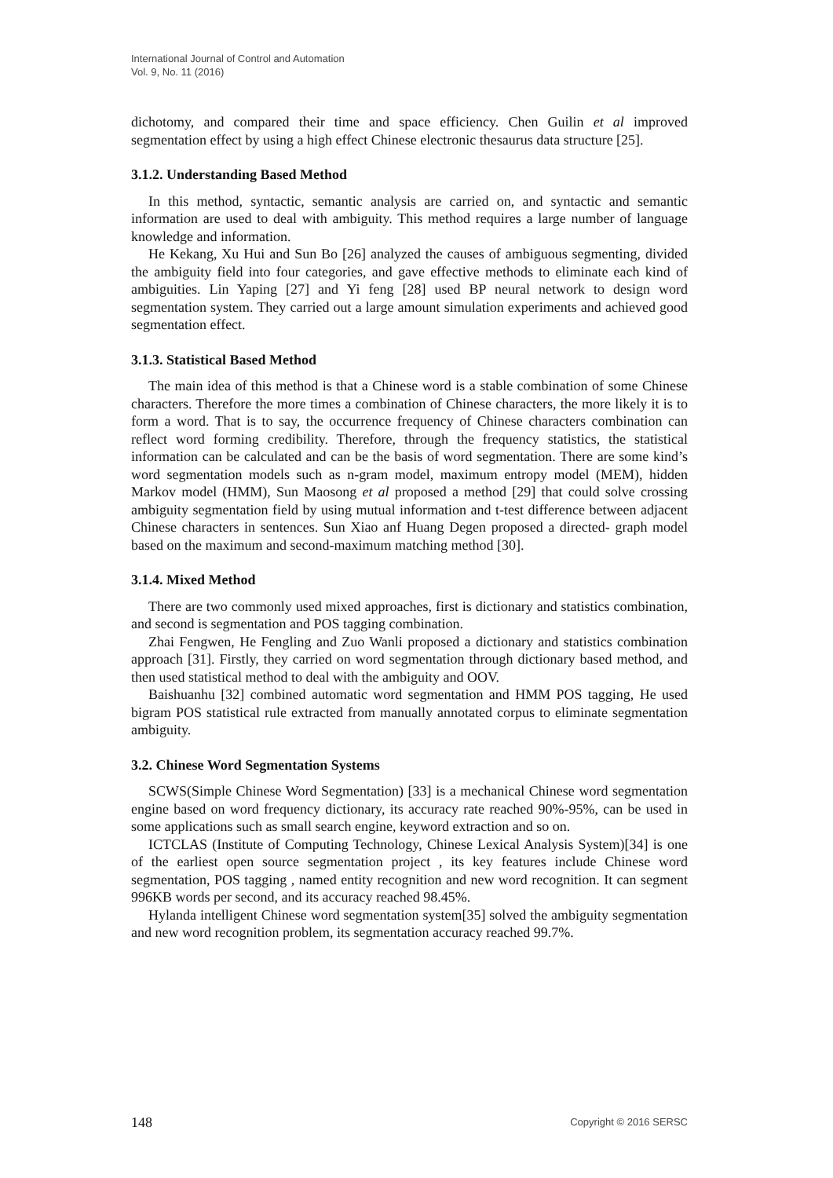International Journal of Control and Automation
Vol. 9, No. 11 (2016)
dichotomy, and compared their time and space efficiency. Chen Guilin et al improved segmentation effect by using a high effect Chinese electronic thesaurus data structure [25].
3.1.2. Understanding Based Method
In this method, syntactic, semantic analysis are carried on, and syntactic and semantic information are used to deal with ambiguity. This method requires a large number of language knowledge and information.
He Kekang, Xu Hui and Sun Bo [26] analyzed the causes of ambiguous segmenting, divided the ambiguity field into four categories, and gave effective methods to eliminate each kind of ambiguities. Lin Yaping [27] and Yi feng [28] used BP neural network to design word segmentation system. They carried out a large amount simulation experiments and achieved good segmentation effect.
3.1.3. Statistical Based Method
The main idea of this method is that a Chinese word is a stable combination of some Chinese characters. Therefore the more times a combination of Chinese characters, the more likely it is to form a word. That is to say, the occurrence frequency of Chinese characters combination can reflect word forming credibility. Therefore, through the frequency statistics, the statistical information can be calculated and can be the basis of word segmentation. There are some kind’s word segmentation models such as n-gram model, maximum entropy model (MEM), hidden Markov model (HMM), Sun Maosong et al proposed a method [29] that could solve crossing ambiguity segmentation field by using mutual information and t-test difference between adjacent Chinese characters in sentences. Sun Xiao anf Huang Degen proposed a directed- graph model based on the maximum and second-maximum matching method [30].
3.1.4. Mixed Method
There are two commonly used mixed approaches, first is dictionary and statistics combination, and second is segmentation and POS tagging combination.
Zhai Fengwen, He Fengling and Zuo Wanli proposed a dictionary and statistics combination approach [31]. Firstly, they carried on word segmentation through dictionary based method, and then used statistical method to deal with the ambiguity and OOV.
Baishuanhu [32] combined automatic word segmentation and HMM POS tagging, He used bigram POS statistical rule extracted from manually annotated corpus to eliminate segmentation ambiguity.
3.2. Chinese Word Segmentation Systems
SCWS(Simple Chinese Word Segmentation) [33] is a mechanical Chinese word segmentation engine based on word frequency dictionary, its accuracy rate reached 90%-95%, can be used in some applications such as small search engine, keyword extraction and so on.
ICTCLAS (Institute of Computing Technology, Chinese Lexical Analysis System)[34] is one of the earliest open source segmentation project , its key features include Chinese word segmentation, POS tagging , named entity recognition and new word recognition. It can segment 996KB words per second, and its accuracy reached 98.45%.
Hylanda intelligent Chinese word segmentation system[35] solved the ambiguity segmentation and new word recognition problem, its segmentation accuracy reached 99.7%.
148 Copyright © 2016 SERSC